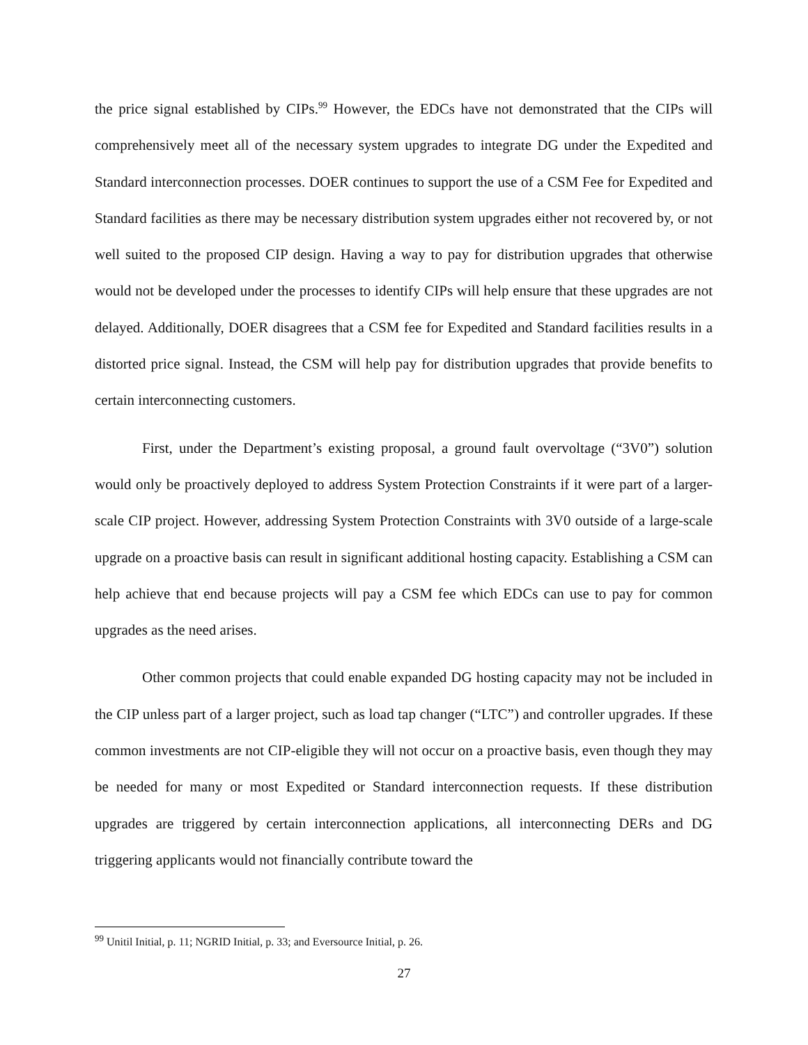the price signal established by CIPs.<sup>99</sup> However, the EDCs have not demonstrated that the CIPs will comprehensively meet all of the necessary system upgrades to integrate DG under the Expedited and Standard interconnection processes. DOER continues to support the use of a CSM Fee for Expedited and Standard facilities as there may be necessary distribution system upgrades either not recovered by, or not well suited to the proposed CIP design. Having a way to pay for distribution upgrades that otherwise would not be developed under the processes to identify CIPs will help ensure that these upgrades are not delayed. Additionally, DOER disagrees that a CSM fee for Expedited and Standard facilities results in a distorted price signal. Instead, the CSM will help pay for distribution upgrades that provide benefits to certain interconnecting customers.
First, under the Department’s existing proposal, a ground fault overvoltage (“3V0”) solution would only be proactively deployed to address System Protection Constraints if it were part of a larger-scale CIP project. However, addressing System Protection Constraints with 3V0 outside of a large-scale upgrade on a proactive basis can result in significant additional hosting capacity. Establishing a CSM can help achieve that end because projects will pay a CSM fee which EDCs can use to pay for common upgrades as the need arises.
Other common projects that could enable expanded DG hosting capacity may not be included in the CIP unless part of a larger project, such as load tap changer (“LTC”) and controller upgrades. If these common investments are not CIP-eligible they will not occur on a proactive basis, even though they may be needed for many or most Expedited or Standard interconnection requests. If these distribution upgrades are triggered by certain interconnection applications, all interconnecting DERs and DG triggering applicants would not financially contribute toward the
<sup>99</sup> Unitil Initial, p. 11; NGRID Initial, p. 33; and Eversource Initial, p. 26.
27